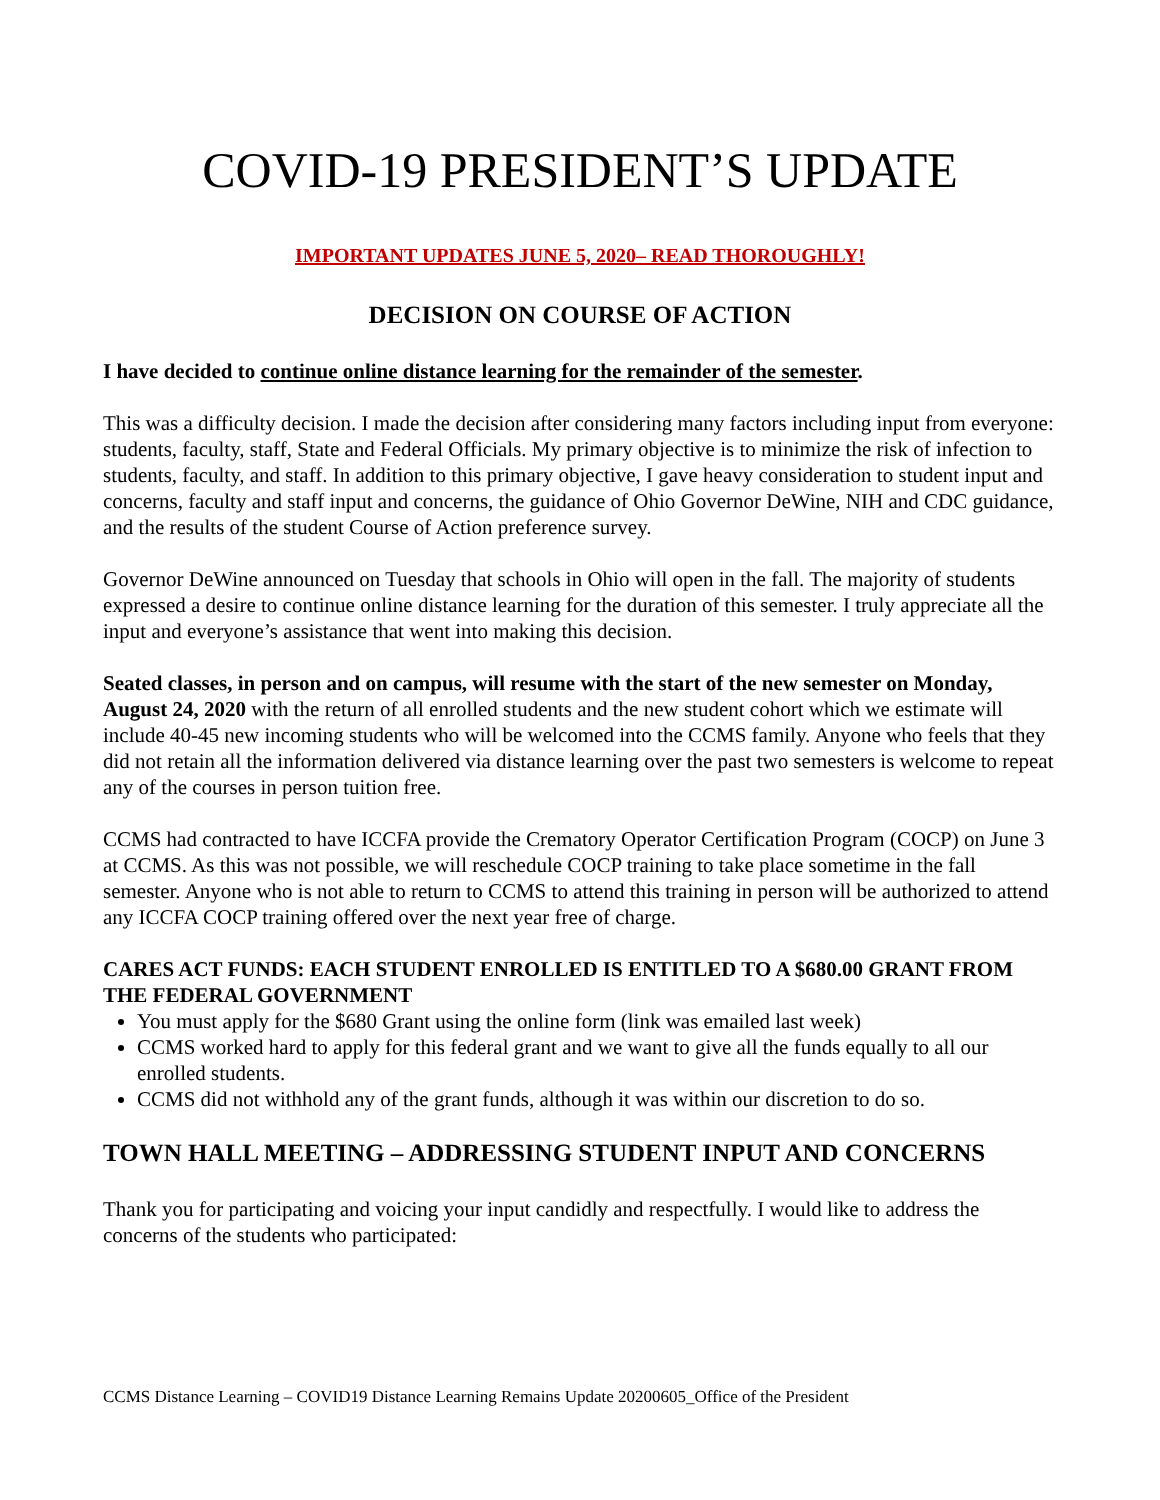COVID-19 PRESIDENT’S UPDATE
IMPORTANT UPDATES JUNE 5, 2020– READ THOROUGHLY!
DECISION ON COURSE OF ACTION
I have decided to continue online distance learning for the remainder of the semester.
This was a difficulty decision. I made the decision after considering many factors including input from everyone: students, faculty, staff, State and Federal Officials. My primary objective is to minimize the risk of infection to students, faculty, and staff. In addition to this primary objective, I gave heavy consideration to student input and concerns, faculty and staff input and concerns, the guidance of Ohio Governor DeWine, NIH and CDC guidance, and the results of the student Course of Action preference survey.
Governor DeWine announced on Tuesday that schools in Ohio will open in the fall. The majority of students expressed a desire to continue online distance learning for the duration of this semester. I truly appreciate all the input and everyone’s assistance that went into making this decision.
Seated classes, in person and on campus, will resume with the start of the new semester on Monday, August 24, 2020 with the return of all enrolled students and the new student cohort which we estimate will include 40-45 new incoming students who will be welcomed into the CCMS family. Anyone who feels that they did not retain all the information delivered via distance learning over the past two semesters is welcome to repeat any of the courses in person tuition free.
CCMS had contracted to have ICCFA provide the Crematory Operator Certification Program (COCP) on June 3 at CCMS. As this was not possible, we will reschedule COCP training to take place sometime in the fall semester. Anyone who is not able to return to CCMS to attend this training in person will be authorized to attend any ICCFA COCP training offered over the next year free of charge.
CARES ACT FUNDS: EACH STUDENT ENROLLED IS ENTITLED TO A $680.00 GRANT FROM THE FEDERAL GOVERNMENT
You must apply for the $680 Grant using the online form (link was emailed last week)
CCMS worked hard to apply for this federal grant and we want to give all the funds equally to all our enrolled students.
CCMS did not withhold any of the grant funds, although it was within our discretion to do so.
TOWN HALL MEETING – ADDRESSING STUDENT INPUT AND CONCERNS
Thank you for participating and voicing your input candidly and respectfully. I would like to address the concerns of the students who participated:
CCMS Distance Learning – COVID19 Distance Learning Remains Update 20200605_Office of the President